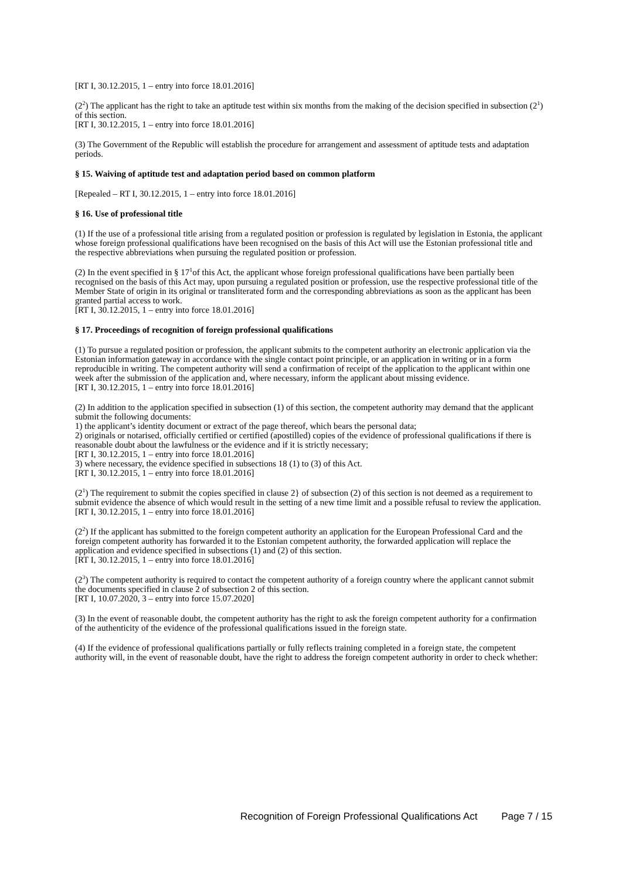[RT I, 30.12.2015, 1 – entry into force 18.01.2016]
(2<sup>2</sup>) The applicant has the right to take an aptitude test within six months from the making of the decision specified in subsection (2<sup>1</sup>) of this section.
[RT I, 30.12.2015, 1 – entry into force 18.01.2016]
(3) The Government of the Republic will establish the procedure for arrangement and assessment of aptitude tests and adaptation periods.
§ 15. Waiving of aptitude test and adaptation period based on common platform
[Repealed – RT I, 30.12.2015, 1 – entry into force 18.01.2016]
§ 16. Use of professional title
(1) If the use of a professional title arising from a regulated position or profession is regulated by legislation in Estonia, the applicant whose foreign professional qualifications have been recognised on the basis of this Act will use the Estonian professional title and the respective abbreviations when pursuing the regulated position or profession.
(2) In the event specified in § 17<sup>1</sup>of this Act, the applicant whose foreign professional qualifications have been partially been recognised on the basis of this Act may, upon pursuing a regulated position or profession, use the respective professional title of the Member State of origin in its original or transliterated form and the corresponding abbreviations as soon as the applicant has been granted partial access to work.
[RT I, 30.12.2015, 1 – entry into force 18.01.2016]
§ 17. Proceedings of recognition of foreign professional qualifications
(1) To pursue a regulated position or profession, the applicant submits to the competent authority an electronic application via the Estonian information gateway in accordance with the single contact point principle, or an application in writing or in a form reproducible in writing. The competent authority will send a confirmation of receipt of the application to the applicant within one week after the submission of the application and, where necessary, inform the applicant about missing evidence.
[RT I, 30.12.2015, 1 – entry into force 18.01.2016]
(2) In addition to the application specified in subsection (1) of this section, the competent authority may demand that the applicant submit the following documents:
1) the applicant’s identity document or extract of the page thereof, which bears the personal data;
2) originals or notarised, officially certified or certified (apostilled) copies of the evidence of professional qualifications if there is reasonable doubt about the lawfulness or the evidence and if it is strictly necessary;
[RT I, 30.12.2015, 1 – entry into force 18.01.2016]
3) where necessary, the evidence specified in subsections 18 (1) to (3) of this Act.
[RT I, 30.12.2015, 1 – entry into force 18.01.2016]
(2<sup>1</sup>) The requirement to submit the copies specified in clause 2} of subsection (2) of this section is not deemed as a requirement to submit evidence the absence of which would result in the setting of a new time limit and a possible refusal to review the application.
[RT I, 30.12.2015, 1 – entry into force 18.01.2016]
(2<sup>2</sup>) If the applicant has submitted to the foreign competent authority an application for the European Professional Card and the foreign competent authority has forwarded it to the Estonian competent authority, the forwarded application will replace the application and evidence specified in subsections (1) and (2) of this section.
[RT I, 30.12.2015, 1 – entry into force 18.01.2016]
(2<sup>3</sup>) The competent authority is required to contact the competent authority of a foreign country where the applicant cannot submit the documents specified in clause 2 of subsection 2 of this section.
[RT I, 10.07.2020, 3 – entry into force 15.07.2020]
(3) In the event of reasonable doubt, the competent authority has the right to ask the foreign competent authority for a confirmation of the authenticity of the evidence of the professional qualifications issued in the foreign state.
(4) If the evidence of professional qualifications partially or fully reflects training completed in a foreign state, the competent authority will, in the event of reasonable doubt, have the right to address the foreign competent authority in order to check whether:
Recognition of Foreign Professional Qualifications Act Page 7 / 15